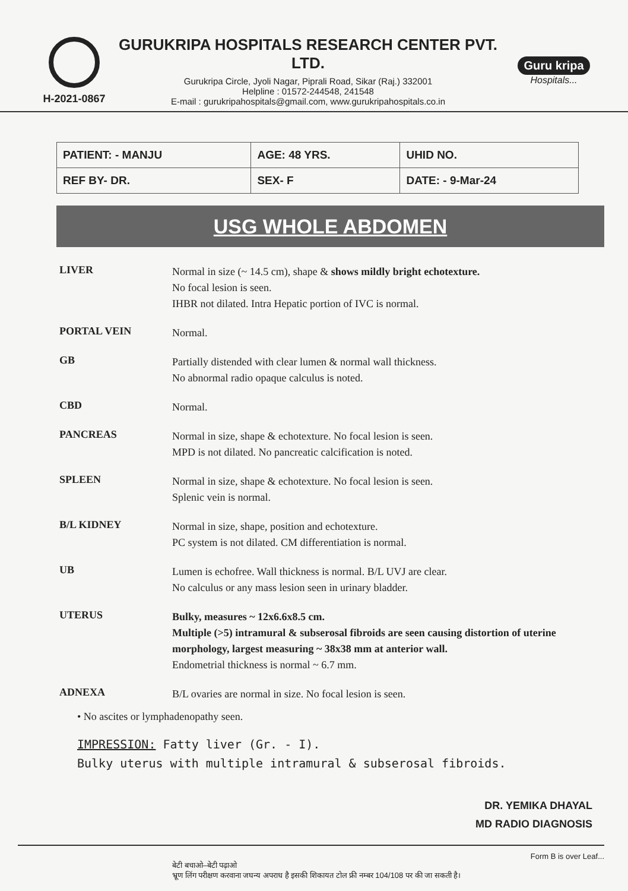H-2021-0867
GURUKRIPA HOSPITALS RESEARCH CENTER PVT. LTD.
Gurukripa Circle, Jyoli Nagar, Piprali Road, Sikar (Raj.) 332001
Helpline : 01572-244548, 241548
E-mail : gurukripahospitals@gmail.com, www.gurukripahospitals.co.in
Guru kripa
Hospitals...
| PATIENT: - MANJU | AGE: 48 YRS. | UHID NO. |
| REF BY- DR. | SEX- F | DATE: - 9-Mar-24 |
USG WHOLE ABDOMEN
| LIVER | Normal in size (~ 14.5 cm), shape & shows mildly bright echotexture. No focal lesion is seen. IHBR not dilated. Intra Hepatic portion of IVC is normal. |
| PORTAL VEIN | Normal. |
| GB | Partially distended with clear lumen & normal wall thickness. No abnormal radio opaque calculus is noted. |
| CBD | Normal. |
| PANCREAS | Normal in size, shape & echotexture. No focal lesion is seen. MPD is not dilated. No pancreatic calcification is noted. |
| SPLEEN | Normal in size, shape & echotexture. No focal lesion is seen. Splenic vein is normal. |
| B/L KIDNEY | Normal in size, shape, position and echotexture. PC system is not dilated. CM differentiation is normal. |
| UB | Lumen is echofree. Wall thickness is normal. B/L UVJ are clear. No calculus or any mass lesion seen in urinary bladder. |
| UTERUS | Bulky, measures ~ 12x6.6x8.5 cm. Multiple (>5) intramural & subserosal fibroids are seen causing distortion of uterine morphology, largest measuring ~ 38x38 mm at anterior wall. Endometrial thickness is normal ~ 6.7 mm. |
| ADNEXA | B/L ovaries are normal in size. No focal lesion is seen. |
• No ascites or lymphadenopathy seen.
IMPRESSION: Fatty liver (Gr. - I).
Bulky uterus with multiple intramural & subserosal fibroids.
DR. YEMIKA DHAYAL
MD RADIO DIAGNOSIS
Form B is over Leaf...
बेटी बचाओ–बेटी पढ़ाओ
भ्रूण लिंग परीक्षण करवाना जघन्य अपराध है इसकी शिकायत टोल फ्री नम्बर 104/108 पर की जा सकती है।